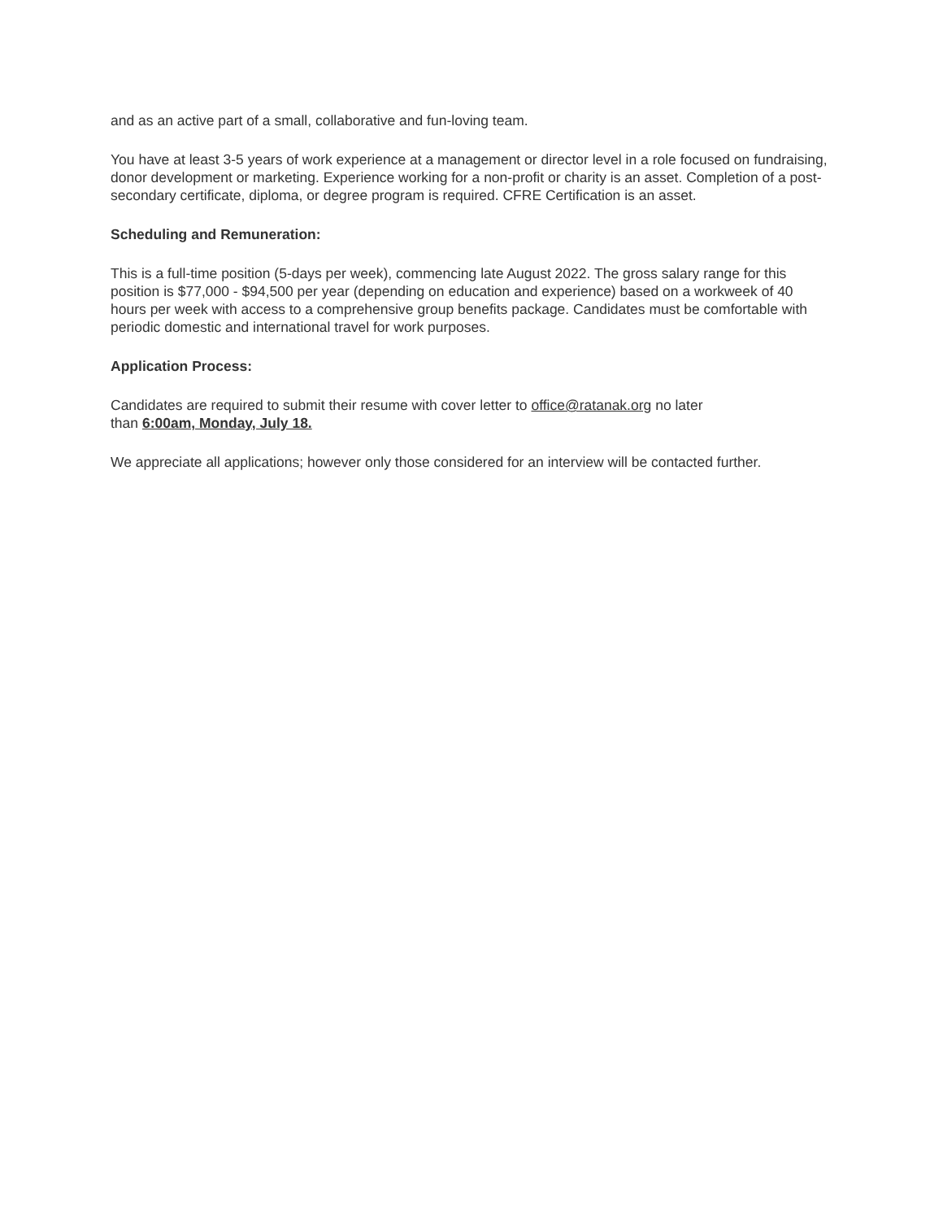and as an active part of a small, collaborative and fun-loving team.
You have at least 3-5 years of work experience at a management or director level in a role focused on fundraising, donor development or marketing. Experience working for a non-profit or charity is an asset. Completion of a post-secondary certificate, diploma, or degree program is required. CFRE Certification is an asset.
Scheduling and Remuneration:
This is a full-time position (5-days per week), commencing late August 2022. The gross salary range for this position is $77,000 - $94,500 per year (depending on education and experience) based on a workweek of 40 hours per week with access to a comprehensive group benefits package. Candidates must be comfortable with periodic domestic and international travel for work purposes.
Application Process:
Candidates are required to submit their resume with cover letter to office@ratanak.org no later
than 6:00am, Monday, July 18.
We appreciate all applications; however only those considered for an interview will be contacted further.